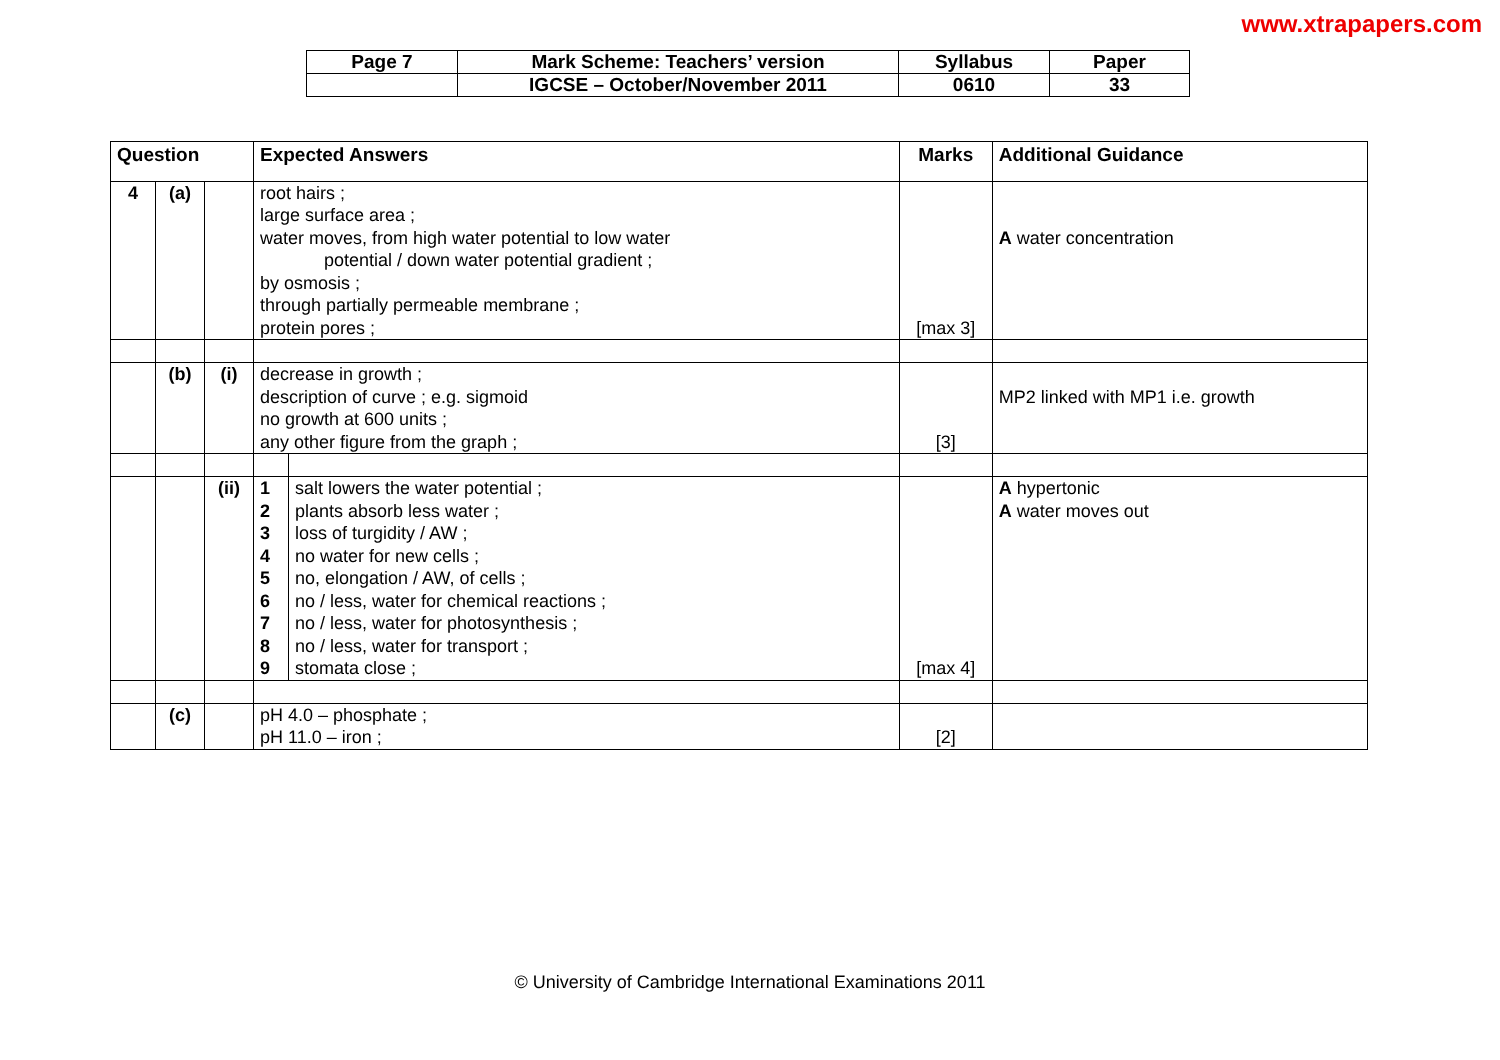www.xtrapapers.com
| Page 7 | Mark Scheme: Teachers’ version | Syllabus | Paper |
| | IGCSE – October/November 2011 | 0610 | 33 |
| Question | | | Expected Answers | | Marks | Additional Guidance |
| --- | --- | --- | --- | --- | --- | --- |
| 4 | (a) | | root hairs ; large surface area ; water moves, from high water potential to low water potential / down water potential gradient ; by osmosis ; through partially permeable membrane ; protein pores ; | | [max 3] | A water concentration |
| | (b) | (i) | decrease in growth ; description of curve ; e.g. sigmoid no growth at 600 units ; any other figure from the graph ; | | [3] | MP2 linked with MP1 i.e. growth |
| | | (ii) | 1 2 3 4 5 6 7 8 9 | salt lowers the water potential ; plants absorb less water ; loss of turgidity / AW ; no water for new cells ; no, elongation / AW, of cells ; no / less, water for chemical reactions ; no / less, water for photosynthesis ; no / less, water for transport ; stomata close ; | [max 4] | A hypertonic A water moves out |
| | (c) | | pH 4.0 – phosphate ; pH 11.0 – iron ; | | [2] | |
© University of Cambridge International Examinations 2011